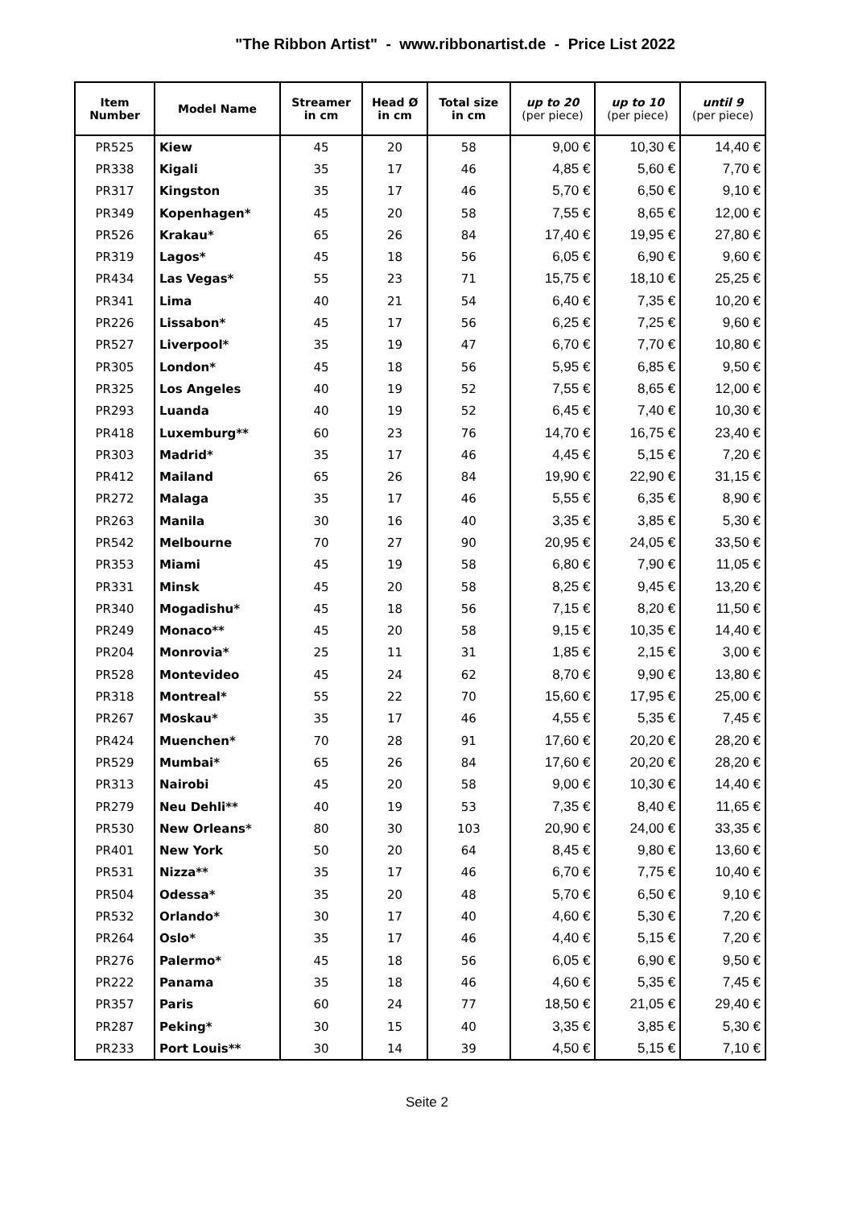"The Ribbon Artist" - www.ribbonartist.de - Price List 2022
| Item Number | Model Name | Streamer in cm | Head Ø in cm | Total size in cm | up to 20 (per piece) | up to 10 (per piece) | until 9 (per piece) |
| --- | --- | --- | --- | --- | --- | --- | --- |
| PR525 | Kiew | 45 | 20 | 58 | 9,00 € | 10,30 € | 14,40 € |
| PR338 | Kigali | 35 | 17 | 46 | 4,85 € | 5,60 € | 7,70 € |
| PR317 | Kingston | 35 | 17 | 46 | 5,70 € | 6,50 € | 9,10 € |
| PR349 | Kopenhagen* | 45 | 20 | 58 | 7,55 € | 8,65 € | 12,00 € |
| PR526 | Krakau* | 65 | 26 | 84 | 17,40 € | 19,95 € | 27,80 € |
| PR319 | Lagos* | 45 | 18 | 56 | 6,05 € | 6,90 € | 9,60 € |
| PR434 | Las Vegas* | 55 | 23 | 71 | 15,75 € | 18,10 € | 25,25 € |
| PR341 | Lima | 40 | 21 | 54 | 6,40 € | 7,35 € | 10,20 € |
| PR226 | Lissabon* | 45 | 17 | 56 | 6,25 € | 7,25 € | 9,60 € |
| PR527 | Liverpool* | 35 | 19 | 47 | 6,70 € | 7,70 € | 10,80 € |
| PR305 | London* | 45 | 18 | 56 | 5,95 € | 6,85 € | 9,50 € |
| PR325 | Los Angeles | 40 | 19 | 52 | 7,55 € | 8,65 € | 12,00 € |
| PR293 | Luanda | 40 | 19 | 52 | 6,45 € | 7,40 € | 10,30 € |
| PR418 | Luxemburg** | 60 | 23 | 76 | 14,70 € | 16,75 € | 23,40 € |
| PR303 | Madrid* | 35 | 17 | 46 | 4,45 € | 5,15 € | 7,20 € |
| PR412 | Mailand | 65 | 26 | 84 | 19,90 € | 22,90 € | 31,15 € |
| PR272 | Malaga | 35 | 17 | 46 | 5,55 € | 6,35 € | 8,90 € |
| PR263 | Manila | 30 | 16 | 40 | 3,35 € | 3,85 € | 5,30 € |
| PR542 | Melbourne | 70 | 27 | 90 | 20,95 € | 24,05 € | 33,50 € |
| PR353 | Miami | 45 | 19 | 58 | 6,80 € | 7,90 € | 11,05 € |
| PR331 | Minsk | 45 | 20 | 58 | 8,25 € | 9,45 € | 13,20 € |
| PR340 | Mogadishu* | 45 | 18 | 56 | 7,15 € | 8,20 € | 11,50 € |
| PR249 | Monaco** | 45 | 20 | 58 | 9,15 € | 10,35 € | 14,40 € |
| PR204 | Monrovia* | 25 | 11 | 31 | 1,85 € | 2,15 € | 3,00 € |
| PR528 | Montevideo | 45 | 24 | 62 | 8,70 € | 9,90 € | 13,80 € |
| PR318 | Montreal* | 55 | 22 | 70 | 15,60 € | 17,95 € | 25,00 € |
| PR267 | Moskau* | 35 | 17 | 46 | 4,55 € | 5,35 € | 7,45 € |
| PR424 | Muenchen* | 70 | 28 | 91 | 17,60 € | 20,20 € | 28,20 € |
| PR529 | Mumbai* | 65 | 26 | 84 | 17,60 € | 20,20 € | 28,20 € |
| PR313 | Nairobi | 45 | 20 | 58 | 9,00 € | 10,30 € | 14,40 € |
| PR279 | Neu Dehli** | 40 | 19 | 53 | 7,35 € | 8,40 € | 11,65 € |
| PR530 | New Orleans* | 80 | 30 | 103 | 20,90 € | 24,00 € | 33,35 € |
| PR401 | New York | 50 | 20 | 64 | 8,45 € | 9,80 € | 13,60 € |
| PR531 | Nizza** | 35 | 17 | 46 | 6,70 € | 7,75 € | 10,40 € |
| PR504 | Odessa* | 35 | 20 | 48 | 5,70 € | 6,50 € | 9,10 € |
| PR532 | Orlando* | 30 | 17 | 40 | 4,60 € | 5,30 € | 7,20 € |
| PR264 | Oslo* | 35 | 17 | 46 | 4,40 € | 5,15 € | 7,20 € |
| PR276 | Palermo* | 45 | 18 | 56 | 6,05 € | 6,90 € | 9,50 € |
| PR222 | Panama | 35 | 18 | 46 | 4,60 € | 5,35 € | 7,45 € |
| PR357 | Paris | 60 | 24 | 77 | 18,50 € | 21,05 € | 29,40 € |
| PR287 | Peking* | 30 | 15 | 40 | 3,35 € | 3,85 € | 5,30 € |
| PR233 | Port Louis** | 30 | 14 | 39 | 4,50 € | 5,15 € | 7,10 € |
Seite 2